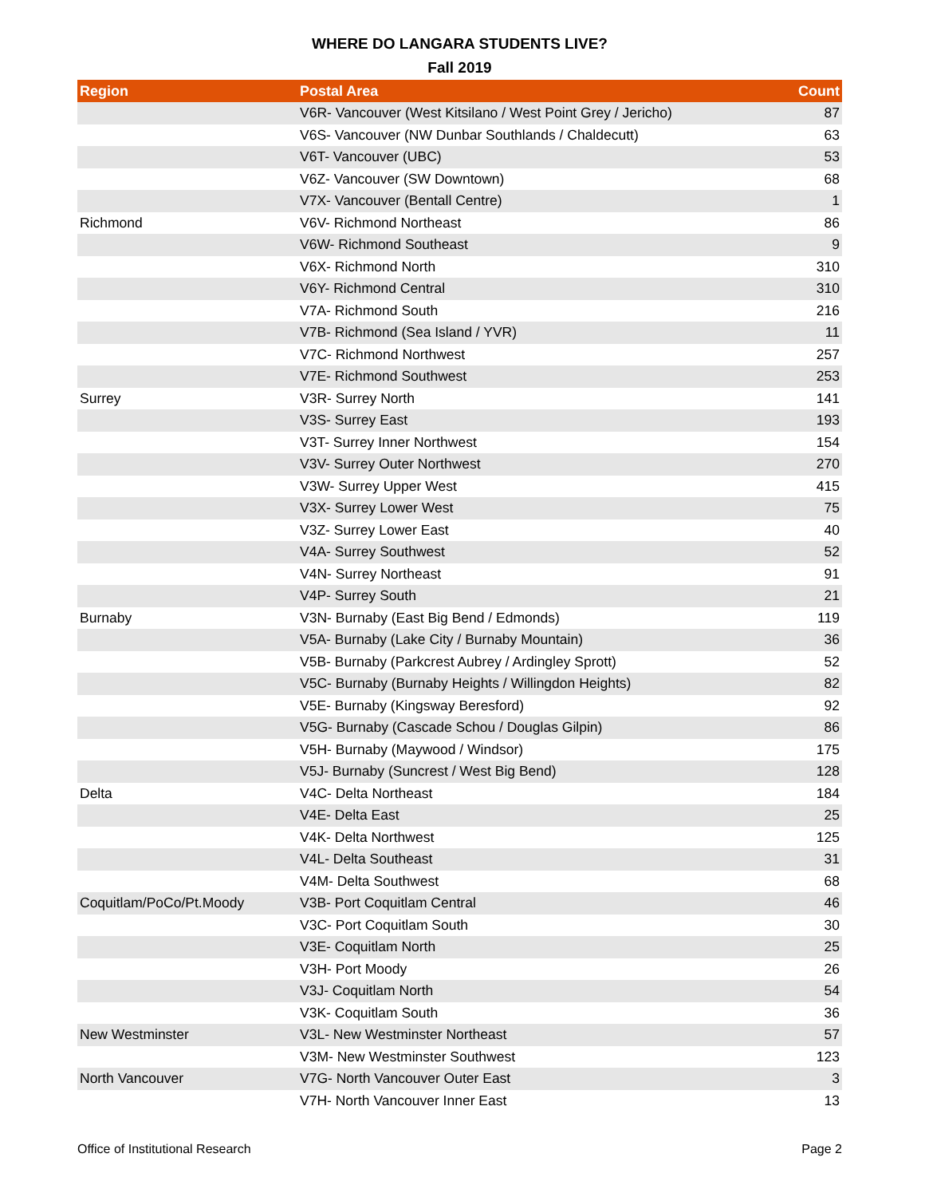WHERE DO LANGARA STUDENTS LIVE?
Fall 2019
| Region | Postal Area | Count |
| --- | --- | --- |
| | V6R- Vancouver (West Kitsilano / West Point Grey / Jericho) | 87 |
| | V6S- Vancouver (NW Dunbar Southlands / Chaldecutt) | 63 |
| | V6T- Vancouver (UBC) | 53 |
| | V6Z- Vancouver (SW Downtown) | 68 |
| | V7X- Vancouver (Bentall Centre) | 1 |
| Richmond | V6V- Richmond Northeast | 86 |
| | V6W- Richmond Southeast | 9 |
| | V6X- Richmond North | 310 |
| | V6Y- Richmond Central | 310 |
| | V7A- Richmond South | 216 |
| | V7B- Richmond (Sea Island / YVR) | 11 |
| | V7C- Richmond Northwest | 257 |
| | V7E- Richmond Southwest | 253 |
| Surrey | V3R- Surrey North | 141 |
| | V3S- Surrey East | 193 |
| | V3T- Surrey Inner Northwest | 154 |
| | V3V- Surrey Outer Northwest | 270 |
| | V3W- Surrey Upper West | 415 |
| | V3X- Surrey Lower West | 75 |
| | V3Z- Surrey Lower East | 40 |
| | V4A- Surrey Southwest | 52 |
| | V4N- Surrey Northeast | 91 |
| | V4P- Surrey South | 21 |
| Burnaby | V3N- Burnaby (East Big Bend / Edmonds) | 119 |
| | V5A- Burnaby (Lake City / Burnaby Mountain) | 36 |
| | V5B- Burnaby (Parkcrest Aubrey / Ardingley Sprott) | 52 |
| | V5C- Burnaby (Burnaby Heights / Willingdon Heights) | 82 |
| | V5E- Burnaby (Kingsway Beresford) | 92 |
| | V5G- Burnaby (Cascade Schou / Douglas Gilpin) | 86 |
| | V5H- Burnaby (Maywood / Windsor) | 175 |
| | V5J- Burnaby (Suncrest / West Big Bend) | 128 |
| Delta | V4C- Delta Northeast | 184 |
| | V4E- Delta East | 25 |
| | V4K- Delta Northwest | 125 |
| | V4L- Delta Southeast | 31 |
| | V4M- Delta Southwest | 68 |
| Coquitlam/PoCo/Pt.Moody | V3B- Port Coquitlam Central | 46 |
| | V3C- Port Coquitlam South | 30 |
| | V3E- Coquitlam North | 25 |
| | V3H- Port Moody | 26 |
| | V3J- Coquitlam North | 54 |
| | V3K- Coquitlam South | 36 |
| New Westminster | V3L- New Westminster Northeast | 57 |
| | V3M- New Westminster Southwest | 123 |
| North Vancouver | V7G- North Vancouver Outer East | 3 |
| | V7H- North Vancouver Inner East | 13 |
Office of Institutional Research Page 2